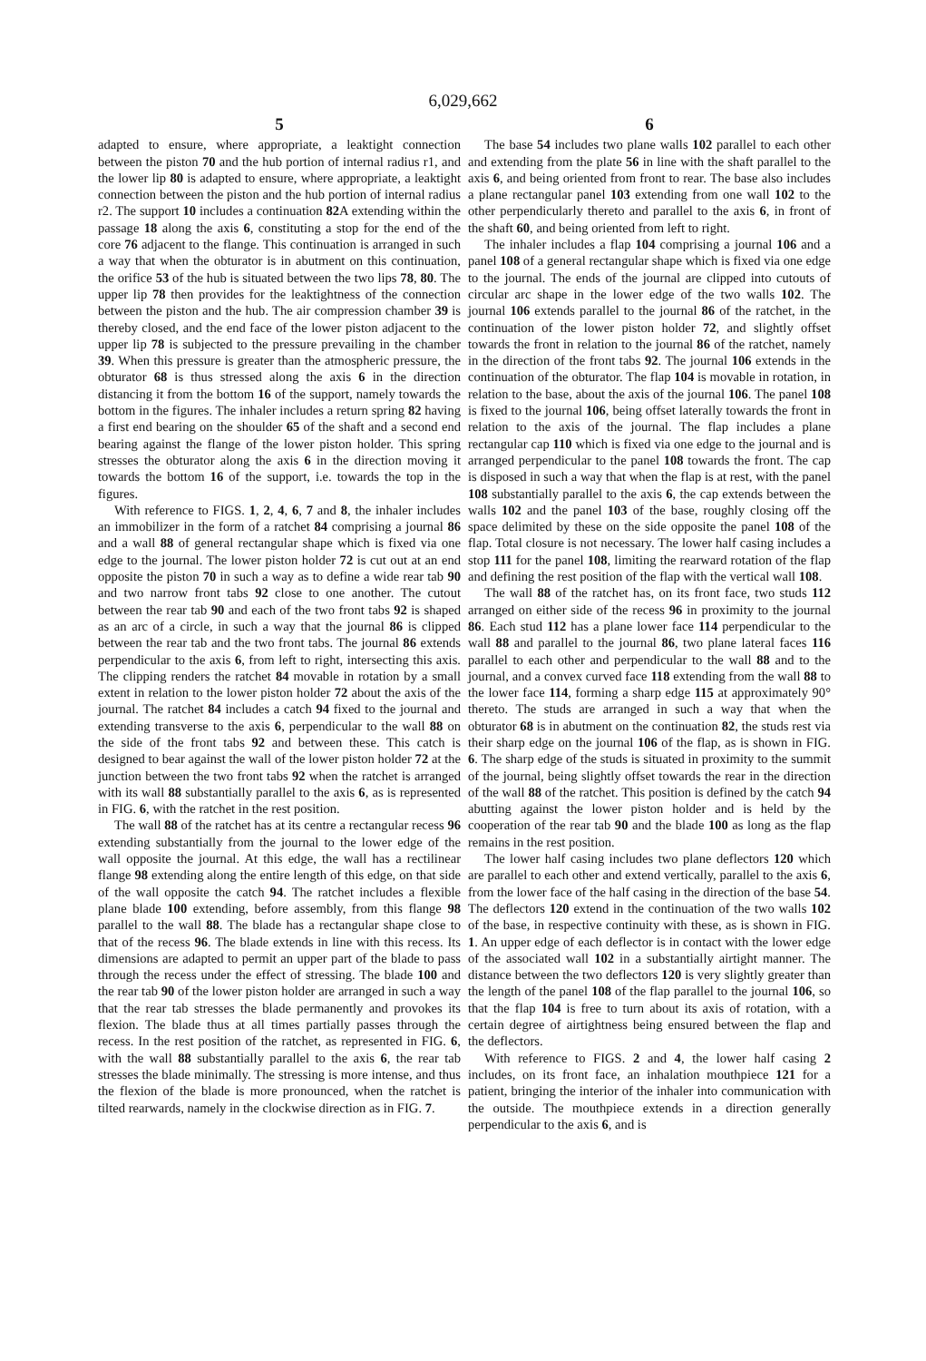6,029,662
5
adapted to ensure, where appropriate, a leaktight connection between the piston 70 and the hub portion of internal radius r1, and the lower lip 80 is adapted to ensure, where appropriate, a leaktight connection between the piston and the hub portion of internal radius r2. The support 10 includes a continuation 82 A extending within the passage 18 along the axis 6, constituting a stop for the end of the core 76 adjacent to the flange. This continuation is arranged in such a way that when the obturator is in abutment on this continuation, the orifice 53 of the hub is situated between the two lips 78, 80. The upper lip 78 then provides for the leaktightness of the connection between the piston and the hub. The air compression chamber 39 is thereby closed, and the end face of the lower piston adjacent to the upper lip 78 is subjected to the pressure prevailing in the chamber 39. When this pressure is greater than the atmospheric pressure, the obturator 68 is thus stressed along the axis 6 in the direction distancing it from the bottom 16 of the support, namely towards the bottom in the figures. The inhaler includes a return spring 82 having a first end bearing on the shoulder 65 of the shaft and a second end bearing against the flange of the lower piston holder. This spring stresses the obturator along the axis 6 in the direction moving it towards the bottom 16 of the support, i.e. towards the top in the figures.
With reference to FIGS. 1, 2, 4, 6, 7 and 8, the inhaler includes an immobilizer in the form of a ratchet 84 comprising a journal 86 and a wall 88 of general rectangular shape which is fixed via one edge to the journal. The lower piston holder 72 is cut out at an end opposite the piston 70 in such a way as to define a wide rear tab 90 and two narrow front tabs 92 close to one another. The cutout between the rear tab 90 and each of the two front tabs 92 is shaped as an arc of a circle, in such a way that the journal 86 is clipped between the rear tab and the two front tabs. The journal 86 extends perpendicular to the axis 6, from left to right, intersecting this axis. The clipping renders the ratchet 84 movable in rotation by a small extent in relation to the lower piston holder 72 about the axis of the journal. The ratchet 84 includes a catch 94 fixed to the journal and extending transverse to the axis 6, perpendicular to the wall 88 on the side of the front tabs 92 and between these. This catch is designed to bear against the wall of the lower piston holder 72 at the junction between the two front tabs 92 when the ratchet is arranged with its wall 88 substantially parallel to the axis 6, as is represented in FIG. 6, with the ratchet in the rest position.
The wall 88 of the ratchet has at its centre a rectangular recess 96 extending substantially from the journal to the lower edge of the wall opposite the journal. At this edge, the wall has a rectilinear flange 98 extending along the entire length of this edge, on that side of the wall opposite the catch 94. The ratchet includes a flexible plane blade 100 extending, before assembly, from this flange 98 parallel to the wall 88. The blade has a rectangular shape close to that of the recess 96. The blade extends in line with this recess. Its dimensions are adapted to permit an upper part of the blade to pass through the recess under the effect of stressing. The blade 100 and the rear tab 90 of the lower piston holder are arranged in such a way that the rear tab stresses the blade permanently and provokes its flexion. The blade thus at all times partially passes through the recess. In the rest position of the ratchet, as represented in FIG. 6, with the wall 88 substantially parallel to the axis 6, the rear tab stresses the blade minimally. The stressing is more intense, and thus the flexion of the blade is more pronounced, when the ratchet is tilted rearwards, namely in the clockwise direction as in FIG. 7.
6
The base 54 includes two plane walls 102 parallel to each other and extending from the plate 56 in line with the shaft parallel to the axis 6, and being oriented from front to rear. The base also includes a plane rectangular panel 103 extending from one wall 102 to the other perpendicularly thereto and parallel to the axis 6, in front of the shaft 60, and being oriented from left to right.
The inhaler includes a flap 104 comprising a journal 106 and a panel 108 of a general rectangular shape which is fixed via one edge to the journal. The ends of the journal are clipped into cutouts of circular arc shape in the lower edge of the two walls 102. The journal 106 extends parallel to the journal 86 of the ratchet, in the continuation of the lower piston holder 72, and slightly offset towards the front in relation to the journal 86 of the ratchet, namely in the direction of the front tabs 92. The journal 106 extends in the continuation of the obturator. The flap 104 is movable in rotation, in relation to the base, about the axis of the journal 106. The panel 108 is fixed to the journal 106, being offset laterally towards the front in relation to the axis of the journal. The flap includes a plane rectangular cap 110 which is fixed via one edge to the journal and is arranged perpendicular to the panel 108 towards the front. The cap is disposed in such a way that when the flap is at rest, with the panel 108 substantially parallel to the axis 6, the cap extends between the walls 102 and the panel 103 of the base, roughly closing off the space delimited by these on the side opposite the panel 108 of the flap. Total closure is not necessary. The lower half casing includes a stop 111 for the panel 108, limiting the rearward rotation of the flap and defining the rest position of the flap with the vertical wall 108.
The wall 88 of the ratchet has, on its front face, two studs 112 arranged on either side of the recess 96 in proximity to the journal 86. Each stud 112 has a plane lower face 114 perpendicular to the wall 88 and parallel to the journal 86, two plane lateral faces 116 parallel to each other and perpendicular to the wall 88 and to the journal, and a convex curved face 118 extending from the wall 88 to the lower face 114, forming a sharp edge 115 at approximately 90° thereto. The studs are arranged in such a way that when the obturator 68 is in abutment on the continuation 82, the studs rest via their sharp edge on the journal 106 of the flap, as is shown in FIG. 6. The sharp edge of the studs is situated in proximity to the summit of the journal, being slightly offset towards the rear in the direction of the wall 88 of the ratchet. This position is defined by the catch 94 abutting against the lower piston holder and is held by the cooperation of the rear tab 90 and the blade 100 as long as the flap remains in the rest position.
The lower half casing includes two plane deflectors 120 which are parallel to each other and extend vertically, parallel to the axis 6, from the lower face of the half casing in the direction of the base 54. The deflectors 120 extend in the continuation of the two walls 102 of the base, in respective continuity with these, as is shown in FIG. 1. An upper edge of each deflector is in contact with the lower edge of the associated wall 102 in a substantially airtight manner. The distance between the two deflectors 120 is very slightly greater than the length of the panel 108 of the flap parallel to the journal 106, so that the flap 104 is free to turn about its axis of rotation, with a certain degree of airtightness being ensured between the flap and the deflectors.
With reference to FIGS. 2 and 4, the lower half casing 2 includes, on its front face, an inhalation mouthpiece 121 for a patient, bringing the interior of the inhaler into communication with the outside. The mouthpiece extends in a direction generally perpendicular to the axis 6, and is